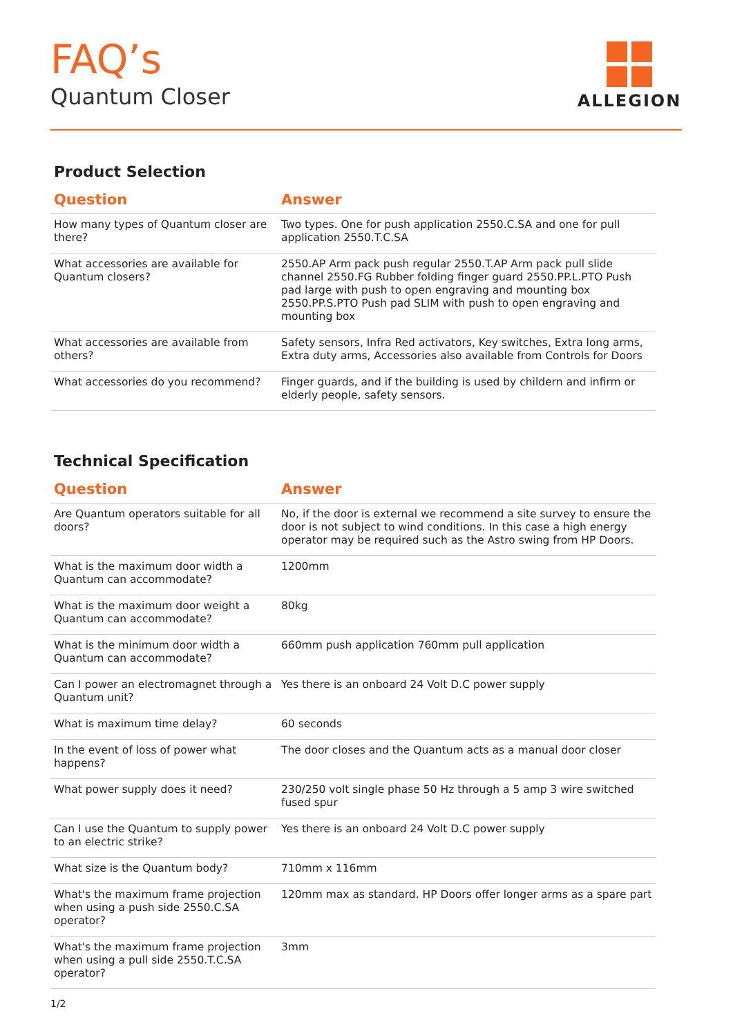FAQ’s
Quantum Closer
ALLEGION
Product Selection
| Question | Answer |
| --- | --- |
| How many types of Quantum closer are there? | Two types. One for push application 2550.C.SA and one for pull application 2550.T.C.SA |
| What accessories are available for Quantum closers? | 2550.AP Arm pack push regular 2550.T.AP Arm pack pull slide channel 2550.FG Rubber folding finger guard 2550.PP.L.PTO Push pad large with push to open engraving and mounting box 2550.PP.S.PTO Push pad SLIM with push to open engraving and mounting box |
| What accessories are available from others? | Safety sensors, Infra Red activators, Key switches, Extra long arms, Extra duty arms, Accessories also available from Controls for Doors |
| What accessories do you recommend? | Finger guards, and if the building is used by childern and infirm or elderly people, safety sensors. |
Technical Specification
| Question | Answer |
| --- | --- |
| Are Quantum operators suitable for all doors? | No, if the door is external we recommend a site survey to ensure the door is not subject to wind conditions. In this case a high energy operator may be required such as the Astro swing from HP Doors. |
| What is the maximum door width a Quantum can accommodate? | 1200mm |
| What is the maximum door weight a Quantum can accommodate? | 80kg |
| What is the minimum door width a Quantum can accommodate? | 660mm push application 760mm pull application |
| Can I power an electromagnet through a Quantum unit? | Yes there is an onboard 24 Volt D.C power supply |
| What is maximum time delay? | 60 seconds |
| In the event of loss of power what happens? | The door closes and the Quantum acts as a manual door closer |
| What power supply does it need? | 230/250 volt single phase 50 Hz through a 5 amp 3 wire switched fused spur |
| Can I use the Quantum to supply power to an electric strike? | Yes there is an onboard 24 Volt D.C power supply |
| What size is the Quantum body? | 710mm x 116mm |
| What's the maximum frame projection when using a push side 2550.C.SA operator? | 120mm max as standard. HP Doors offer longer arms as a spare part |
| What's the maximum frame projection when using a pull side 2550.T.C.SA operator? | 3mm |
1/2